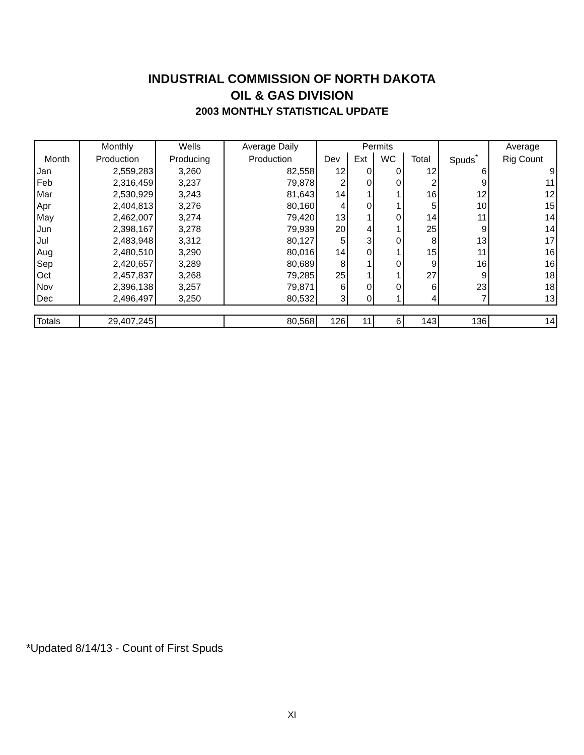INDUSTRIAL COMMISSION OF NORTH DAKOTA
OIL & GAS DIVISION
2003 MONTHLY STATISTICAL UPDATE
| | Monthly | Wells | Average Daily | Permits | | | | | Average |
| --- | --- | --- | --- | --- | --- | --- | --- | --- | --- |
| Month | Production | Producing | Production | Dev | Ext | WC | Total | Spuds<sup>*</sup> | Rig Count |
| Jan | 2,559,283 | 3,260 | 82,558 | 12 | 0 | 0 | 12 | 6 | 9 |
| Feb | 2,316,459 | 3,237 | 79,878 | 2 | 0 | 0 | 2 | 9 | 11 |
| Mar | 2,530,929 | 3,243 | 81,643 | 14 | 1 | 1 | 16 | 12 | 12 |
| Apr | 2,404,813 | 3,276 | 80,160 | 4 | 0 | 1 | 5 | 10 | 15 |
| May | 2,462,007 | 3,274 | 79,420 | 13 | 1 | 0 | 14 | 11 | 14 |
| Jun | 2,398,167 | 3,278 | 79,939 | 20 | 4 | 1 | 25 | 9 | 14 |
| Jul | 2,483,948 | 3,312 | 80,127 | 5 | 3 | 0 | 8 | 13 | 17 |
| Aug | 2,480,510 | 3,290 | 80,016 | 14 | 0 | 1 | 15 | 11 | 16 |
| Sep | 2,420,657 | 3,289 | 80,689 | 8 | 1 | 0 | 9 | 16 | 16 |
| Oct | 2,457,837 | 3,268 | 79,285 | 25 | 1 | 1 | 27 | 9 | 18 |
| Nov | 2,396,138 | 3,257 | 79,871 | 6 | 0 | 0 | 6 | 23 | 18 |
| Dec | 2,496,497 | 3,250 | 80,532 | 3 | 0 | 1 | 4 | 7 | 13 |
| Totals | 29,407,245 | | 80,568 | 126 | 11 | 6 | 143 | 136 | 14 |
*Updated 8/14/13 - Count of First Spuds
XI